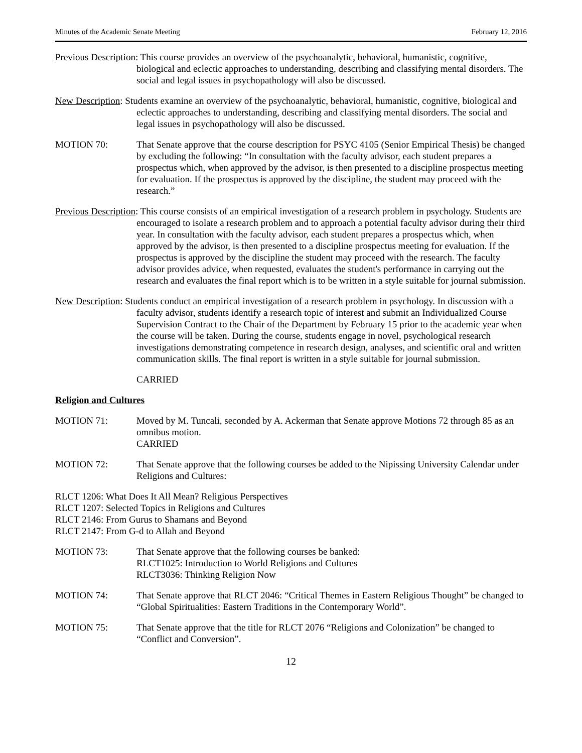Minutes of the Academic Senate Meeting February 12, 2016
Previous Description: This course provides an overview of the psychoanalytic, behavioral, humanistic, cognitive, biological and eclectic approaches to understanding, describing and classifying mental disorders. The social and legal issues in psychopathology will also be discussed.
New Description: Students examine an overview of the psychoanalytic, behavioral, humanistic, cognitive, biological and eclectic approaches to understanding, describing and classifying mental disorders. The social and legal issues in psychopathology will also be discussed.
MOTION 70: That Senate approve that the course description for PSYC 4105 (Senior Empirical Thesis) be changed by excluding the following: “In consultation with the faculty advisor, each student prepares a prospectus which, when approved by the advisor, is then presented to a discipline prospectus meeting for evaluation. If the prospectus is approved by the discipline, the student may proceed with the research.”
Previous Description: This course consists of an empirical investigation of a research problem in psychology. Students are encouraged to isolate a research problem and to approach a potential faculty advisor during their third year. In consultation with the faculty advisor, each student prepares a prospectus which, when approved by the advisor, is then presented to a discipline prospectus meeting for evaluation. If the prospectus is approved by the discipline the student may proceed with the research. The faculty advisor provides advice, when requested, evaluates the student's performance in carrying out the research and evaluates the final report which is to be written in a style suitable for journal submission.
New Description: Students conduct an empirical investigation of a research problem in psychology. In discussion with a faculty advisor, students identify a research topic of interest and submit an Individualized Course Supervision Contract to the Chair of the Department by February 15 prior to the academic year when the course will be taken. During the course, students engage in novel, psychological research investigations demonstrating competence in research design, analyses, and scientific oral and written communication skills. The final report is written in a style suitable for journal submission.
CARRIED
Religion and Cultures
MOTION 71: Moved by M. Tuncali, seconded by A. Ackerman that Senate approve Motions 72 through 85 as an omnibus motion.
CARRIED
MOTION 72: That Senate approve that the following courses be added to the Nipissing University Calendar under Religions and Cultures:
RLCT 1206: What Does It All Mean? Religious Perspectives
RLCT 1207: Selected Topics in Religions and Cultures
RLCT 2146: From Gurus to Shamans and Beyond
RLCT 2147: From G-d to Allah and Beyond
MOTION 73: That Senate approve that the following courses be banked:
RLCT1025: Introduction to World Religions and Cultures
RLCT3036: Thinking Religion Now
MOTION 74: That Senate approve that RLCT 2046: “Critical Themes in Eastern Religious Thought” be changed to “Global Spiritualities: Eastern Traditions in the Contemporary World”.
MOTION 75: That Senate approve that the title for RLCT 2076 “Religions and Colonization” be changed to “Conflict and Conversion”.
12